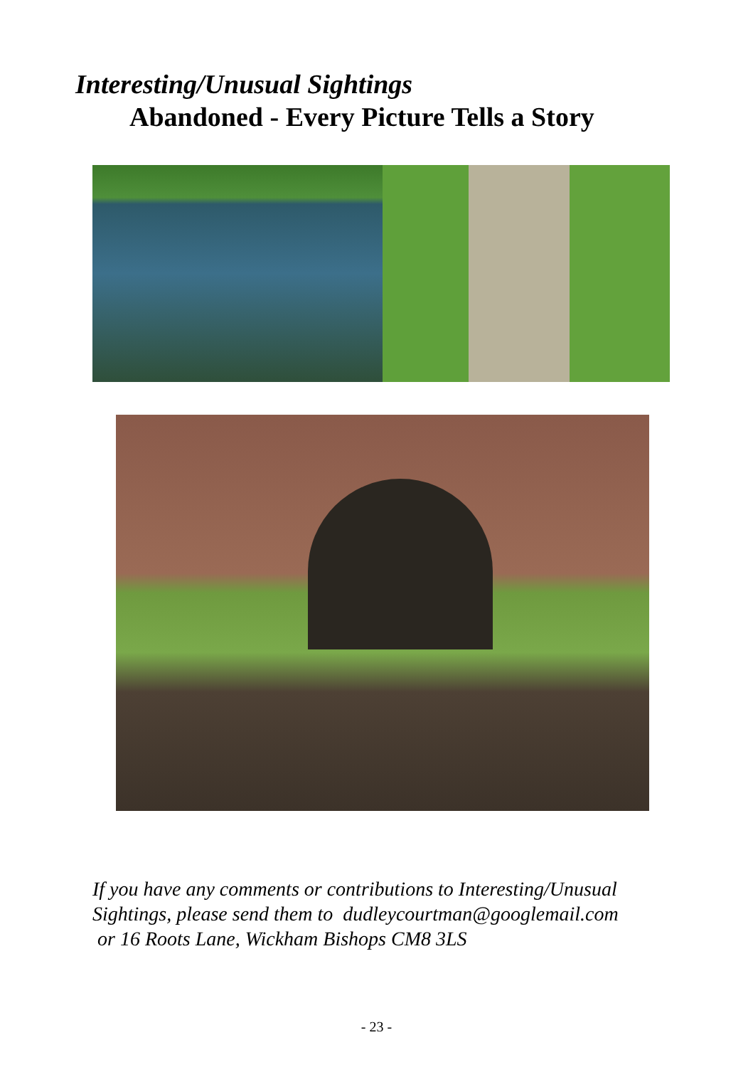Interesting/Unusual Sightings
Abandoned - Every Picture Tells a Story
If you have any comments or contributions to Interesting/Unusual
Sightings, please send them to dudleycourtman@googlemail.com
or 16 Roots Lane, Wickham Bishops CM8 3LS
- 23 -